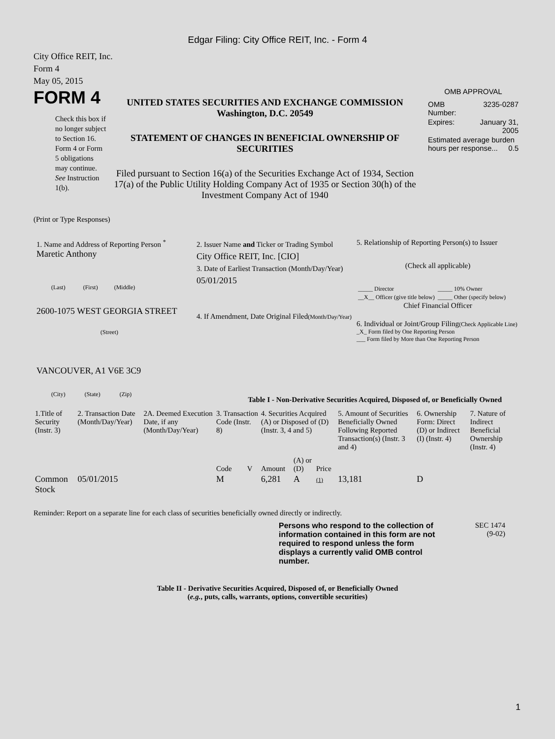Edgar Filing: City Office REIT, Inc. - Form 4
City Office REIT, Inc.
Form 4
May 05, 2015
FORM 4
Check this box if no longer subject to Section 16. Form 4 or Form 5 obligations may continue. See Instruction 1(b).
UNITED STATES SECURITIES AND EXCHANGE COMMISSION
Washington, D.C. 20549
STATEMENT OF CHANGES IN BENEFICIAL OWNERSHIP OF SECURITIES
Filed pursuant to Section 16(a) of the Securities Exchange Act of 1934, Section 17(a) of the Public Utility Holding Company Act of 1935 or Section 30(h) of the Investment Company Act of 1940
OMB APPROVAL
| OMB Number: | 3235-0287 |
| Expires: | January 31, 2005 |
| Estimated average burden hours per response... 0.5 | |
(Print or Type Responses)
1. Name and Address of Reporting Person <sup>*</sup>
Maretic Anthony
(Last) (First) (Middle)
2600-1075 WEST GEORGIA STREET
(Street)
VANCOUVER, A1 V6E 3C9
(City) (State) (Zip)
2. Issuer Name and Ticker or Trading Symbol
City Office REIT, Inc. [CIO]
3. Date of Earliest Transaction (Month/Day/Year)
05/01/2015
4. If Amendment, Date Original Filed(Month/Day/Year)
5. Relationship of Reporting Person(s) to Issuer
(Check all applicable)
| _____ Director | _____ 10% Owner |
| __X__ Officer (give title below) | _____ Other (specify below) |
Chief Financial Officer
6. Individual or Joint/Group Filing(Check Applicable Line)
_X_ Form filed by One Reporting Person
___ Form filed by More than One Reporting Person
Table I - Non-Derivative Securities Acquired, Disposed of, or Beneficially Owned
| 1.Title of Security (Instr. 3) | 2. Transaction Date (Month/Day/Year) | 2A. Deemed Execution Date, if any (Month/Day/Year) | 3. Transaction Code (Instr. 8) | | 4. Securities Acquired (A) or Disposed of (D) (Instr. 3, 4 and 5) | | | 5. Amount of Securities Beneficially Owned Following Reported Transaction(s) (Instr. 3 and 4) | 6. Ownership Form: Direct (D) or Indirect (I) (Instr. 4) | 7. Nature of Indirect Beneficial Ownership (Instr. 4) |
| --- | --- | --- | --- | --- | --- | --- | --- | --- | --- | --- |
| | | | Code | V | Amount | (A) or (D) | Price | | | |
| Common Stock | 05/01/2015 | | M | | 6,281 | A | (1) | 13,181 | D | |
Reminder: Report on a separate line for each class of securities beneficially owned directly or indirectly.
Persons who respond to the collection of information contained in this form are not required to respond unless the form displays a currently valid OMB control number.
SEC 1474
(9-02)
Table II - Derivative Securities Acquired, Disposed of, or Beneficially Owned
(e.g., puts, calls, warrants, options, convertible securities)
1